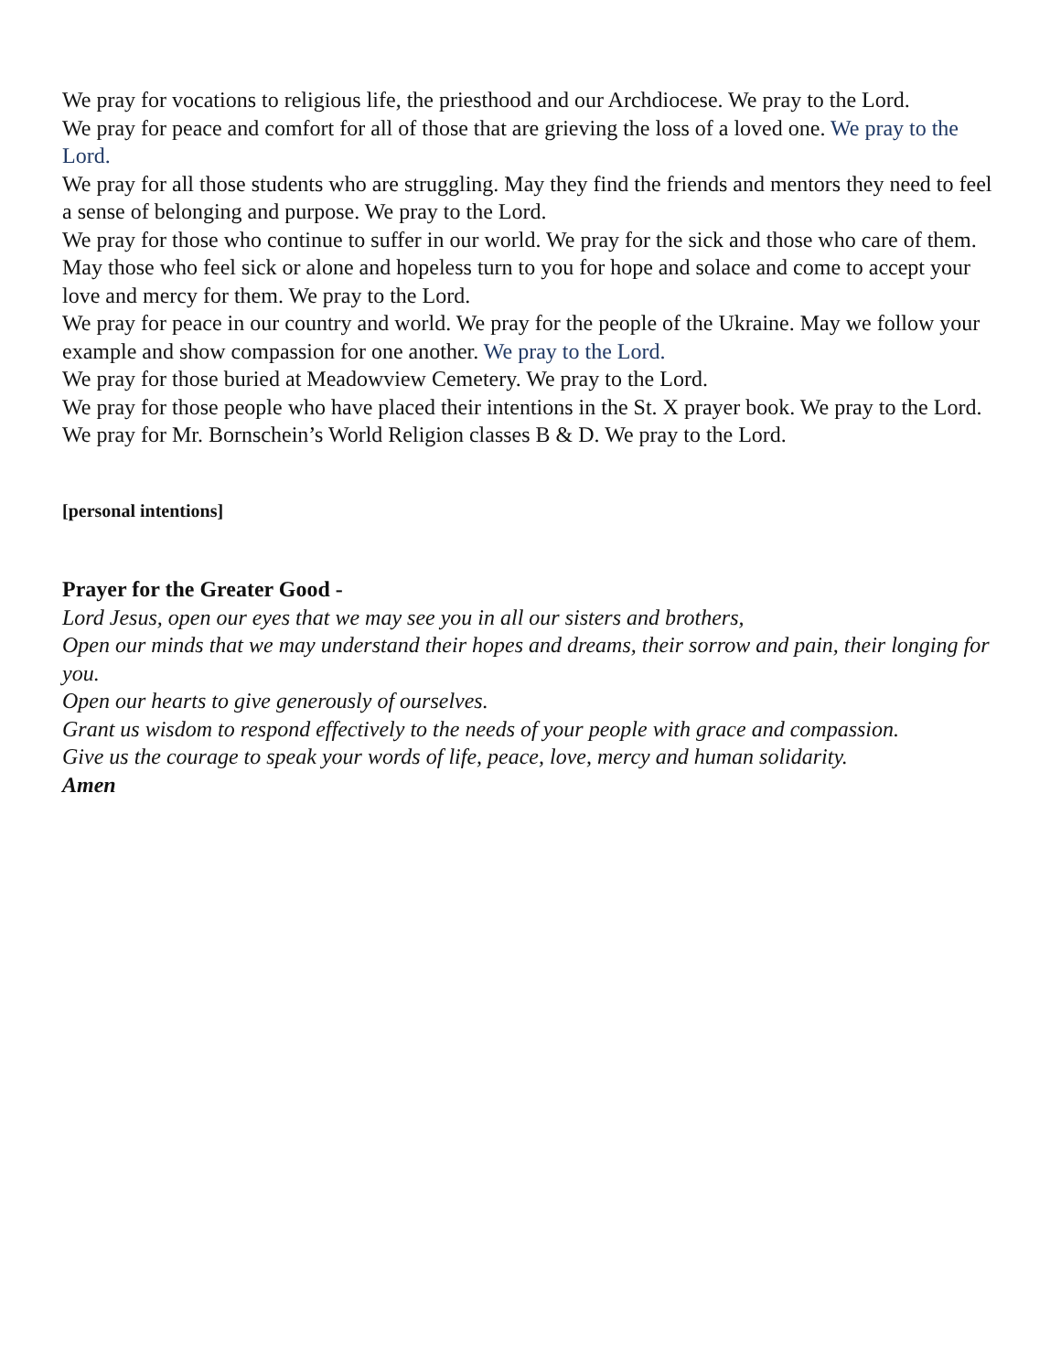We pray for vocations to religious life, the priesthood and our Archdiocese. We pray to the Lord.
We pray for peace and comfort for all of those that are grieving the loss of a loved one. We pray to the Lord.
We pray for all those students who are struggling. May they find the friends and mentors they need to feel a sense of belonging and purpose. We pray to the Lord.
We pray for those who continue to suffer in our world. We pray for the sick and those who care of them. May those who feel sick or alone and hopeless turn to you for hope and solace and come to accept your love and mercy for them. We pray to the Lord.
We pray for peace in our country and world. We pray for the people of the Ukraine. May we follow your example and show compassion for one another. We pray to the Lord.
We pray for those buried at Meadowview Cemetery. We pray to the Lord.
We pray for those people who have placed their intentions in the St. X prayer book. We pray to the Lord.
We pray for Mr. Bornschein’s World Religion classes B & D. We pray to the Lord.
[personal intentions]
Prayer for the Greater Good -
Lord Jesus, open our eyes that we may see you in all our sisters and brothers,
Open our minds that we may understand their hopes and dreams, their sorrow and pain, their longing for you.
Open our hearts to give generously of ourselves.
Grant us wisdom to respond effectively to the needs of your people with grace and compassion.
Give us the courage to speak your words of life, peace, love, mercy and human solidarity.
Amen